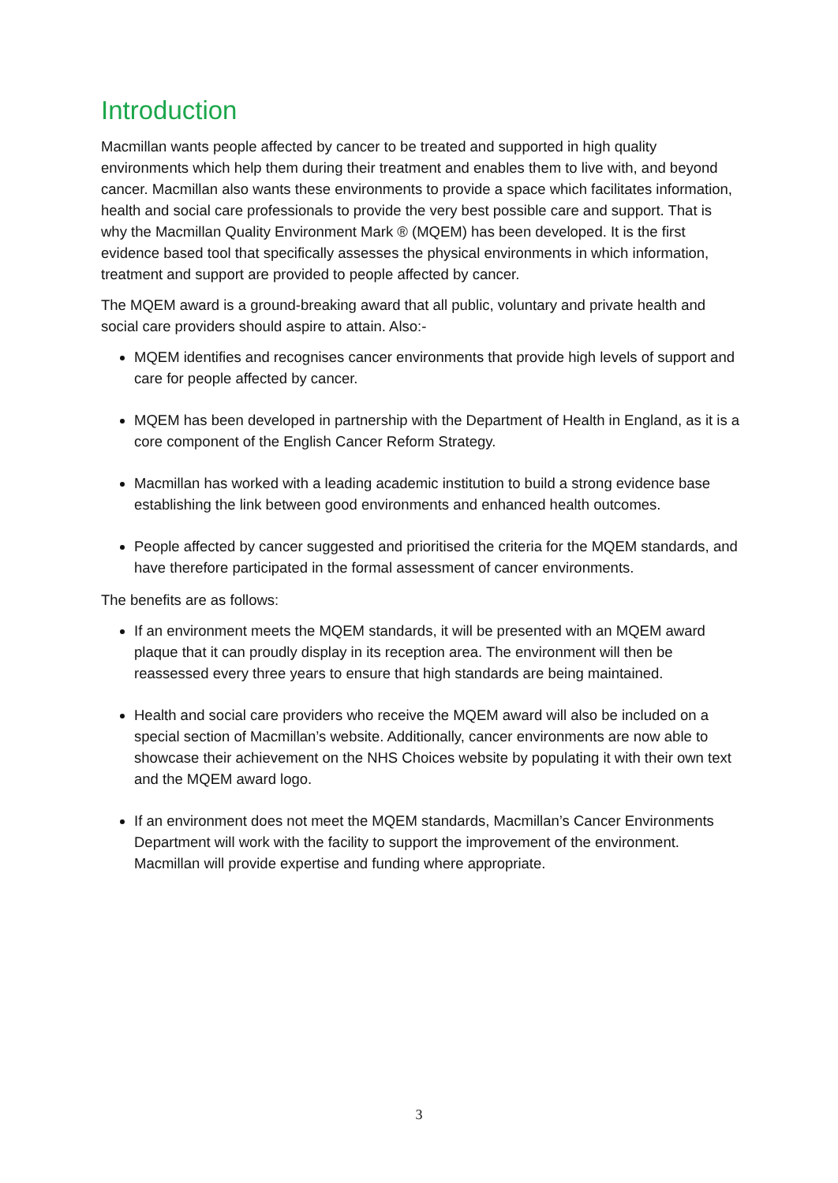Introduction
Macmillan wants people affected by cancer to be treated and supported in high quality environments which help them during their treatment and enables them to live with, and beyond cancer. Macmillan also wants these environments to provide a space which facilitates information, health and social care professionals to provide the very best possible care and support. That is why the Macmillan Quality Environment Mark ® (MQEM) has been developed. It is the first evidence based tool that specifically assesses the physical environments in which information, treatment and support are provided to people affected by cancer.
The MQEM award is a ground-breaking award that all public, voluntary and private health and social care providers should aspire to attain. Also:-
MQEM identifies and recognises cancer environments that provide high levels of support and care for people affected by cancer.
MQEM has been developed in partnership with the Department of Health in England, as it is a core component of the English Cancer Reform Strategy.
Macmillan has worked with a leading academic institution to build a strong evidence base establishing the link between good environments and enhanced health outcomes.
People affected by cancer suggested and prioritised the criteria for the MQEM standards, and have therefore participated in the formal assessment of cancer environments.
The benefits are as follows:
If an environment meets the MQEM standards, it will be presented with an MQEM award plaque that it can proudly display in its reception area. The environment will then be reassessed every three years to ensure that high standards are being maintained.
Health and social care providers who receive the MQEM award will also be included on a special section of Macmillan’s website. Additionally, cancer environments are now able to showcase their achievement on the NHS Choices website by populating it with their own text and the MQEM award logo.
If an environment does not meet the MQEM standards, Macmillan’s Cancer Environments Department will work with the facility to support the improvement of the environment. Macmillan will provide expertise and funding where appropriate.
3